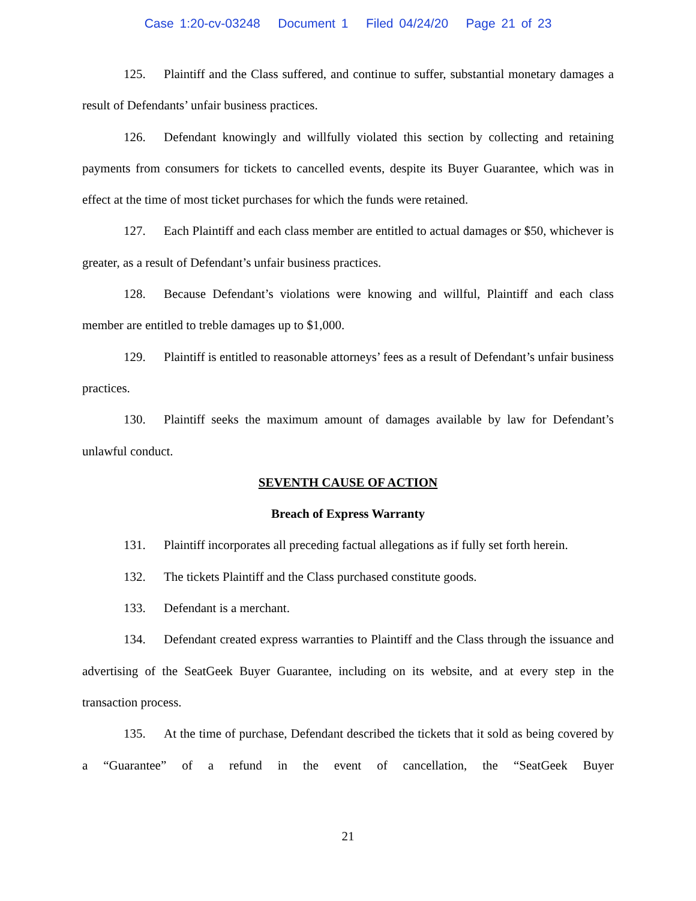Case 1:20-cv-03248 Document 1 Filed 04/24/20 Page 21 of 23
125. Plaintiff and the Class suffered, and continue to suffer, substantial monetary damages a result of Defendants’ unfair business practices.
126. Defendant knowingly and willfully violated this section by collecting and retaining payments from consumers for tickets to cancelled events, despite its Buyer Guarantee, which was in effect at the time of most ticket purchases for which the funds were retained.
127. Each Plaintiff and each class member are entitled to actual damages or $50, whichever is greater, as a result of Defendant’s unfair business practices.
128. Because Defendant’s violations were knowing and willful, Plaintiff and each class member are entitled to treble damages up to $1,000.
129. Plaintiff is entitled to reasonable attorneys’ fees as a result of Defendant’s unfair business practices.
130. Plaintiff seeks the maximum amount of damages available by law for Defendant’s unlawful conduct.
SEVENTH CAUSE OF ACTION
Breach of Express Warranty
131. Plaintiff incorporates all preceding factual allegations as if fully set forth herein.
132. The tickets Plaintiff and the Class purchased constitute goods.
133. Defendant is a merchant.
134. Defendant created express warranties to Plaintiff and the Class through the issuance and advertising of the SeatGeek Buyer Guarantee, including on its website, and at every step in the transaction process.
135. At the time of purchase, Defendant described the tickets that it sold as being covered by a “Guarantee” of a refund in the event of cancellation, the “SeatGeek Buyer
21